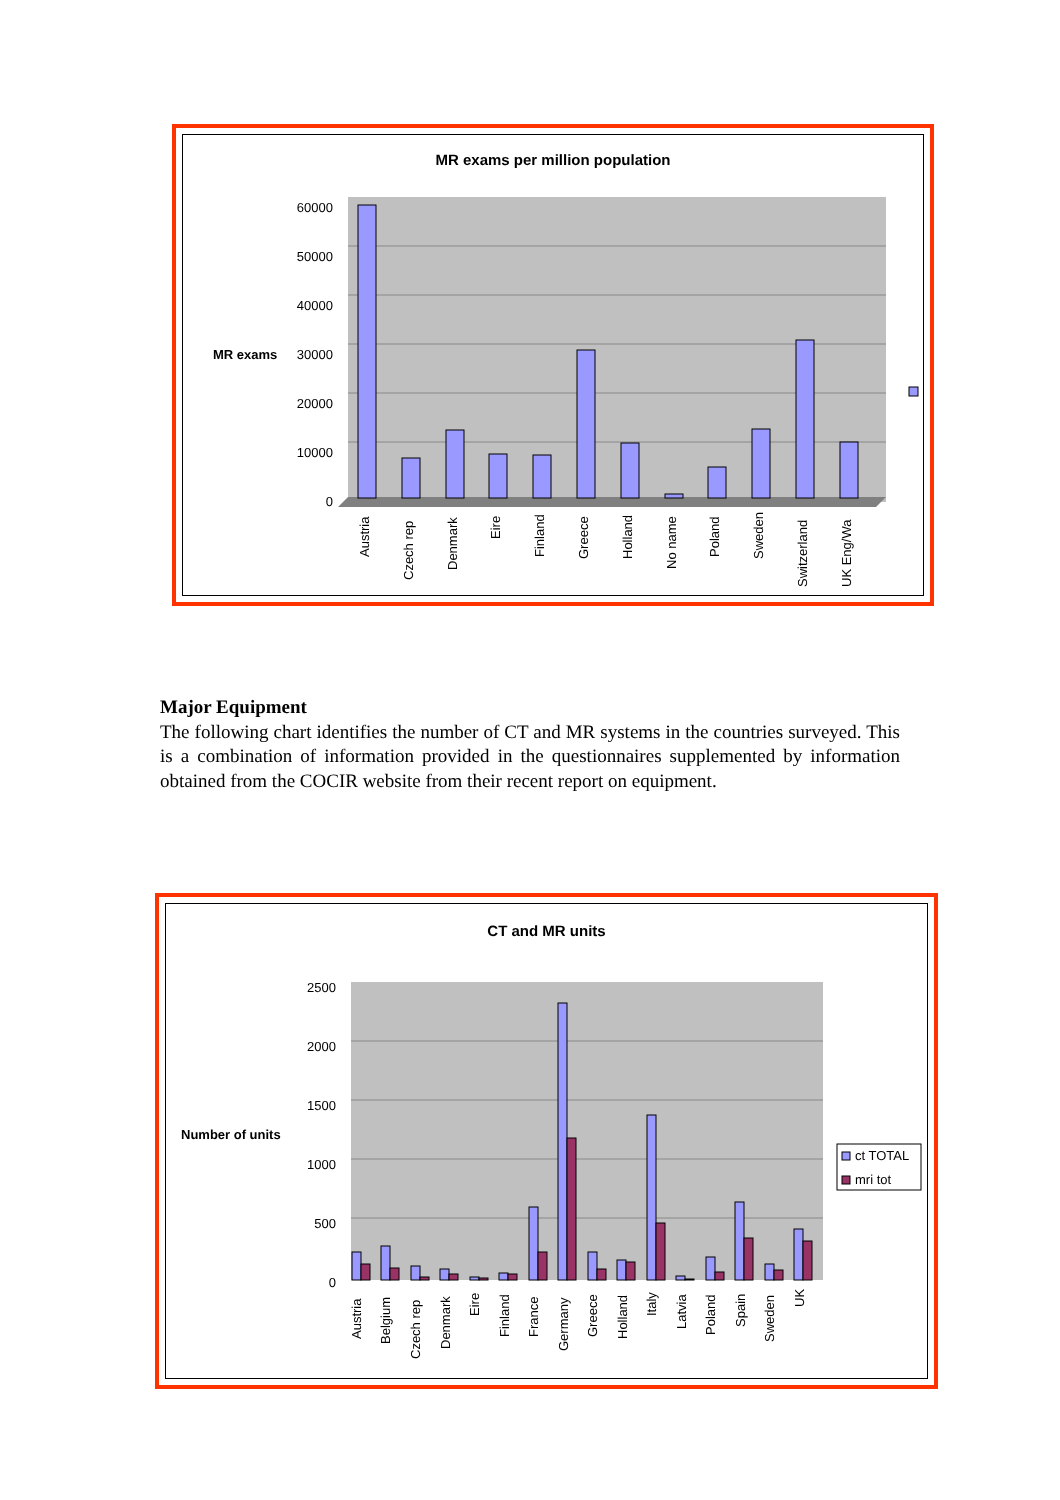MR exams per million population
60000
50000
40000
30000
20000
10000
0
MR exams
Austria
Czech rep
Denmark
Eire
Finland
Greece
Holland
No name
Poland
Sweden
Switzerland
UK Eng/Wa
Major Equipment
The following chart identifies the number of CT and MR systems in the countries surveyed. This is a combination of information provided in the questionnaires supplemented by information obtained from the COCIR website from their recent report on equipment.
CT and MR units
2500
2000
1500
1000
500
0
Number of units
ct TOTAL
mri tot
Austria
Belgium
Czech rep
Denmark
Eire
Finland
France
Germany
Greece
Holland
Italy
Latvia
Poland
Spain
Sweden
UK